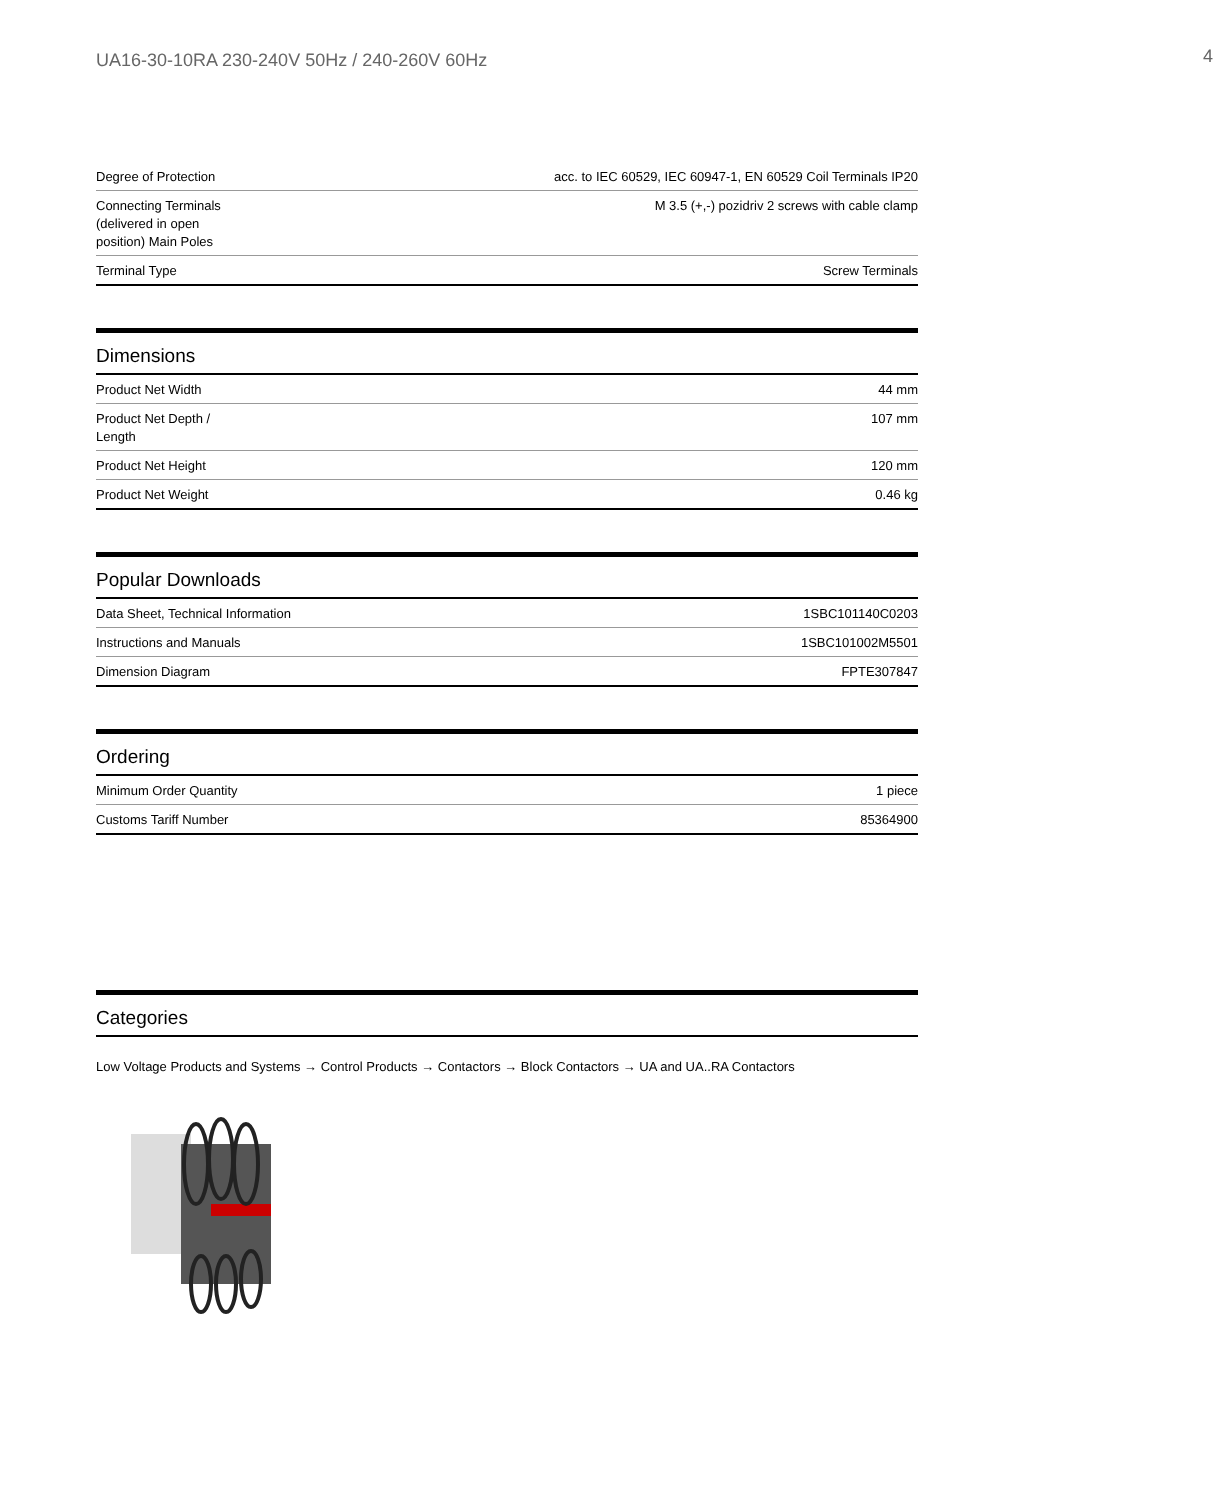UA16-30-10RA 230-240V 50Hz / 240-260V 60Hz 4
| Degree of Protection | acc. to IEC 60529, IEC 60947-1, EN 60529 Coil Terminals IP20 |
| Connecting Terminals (delivered in open position) Main Poles | M 3.5 (+,-) pozidriv 2 screws with cable clamp |
| Terminal Type | Screw Terminals |
Dimensions
| Product Net Width | 44 mm |
| Product Net Depth / Length | 107 mm |
| Product Net Height | 120 mm |
| Product Net Weight | 0.46 kg |
Popular Downloads
| Data Sheet, Technical Information | 1SBC101140C0203 |
| Instructions and Manuals | 1SBC101002M5501 |
| Dimension Diagram | FPTE307847 |
Ordering
| Minimum Order Quantity | 1 piece |
| Customs Tariff Number | 85364900 |
Categories
Low Voltage Products and Systems → Control Products → Contactors → Block Contactors → UA and UA..RA Contactors